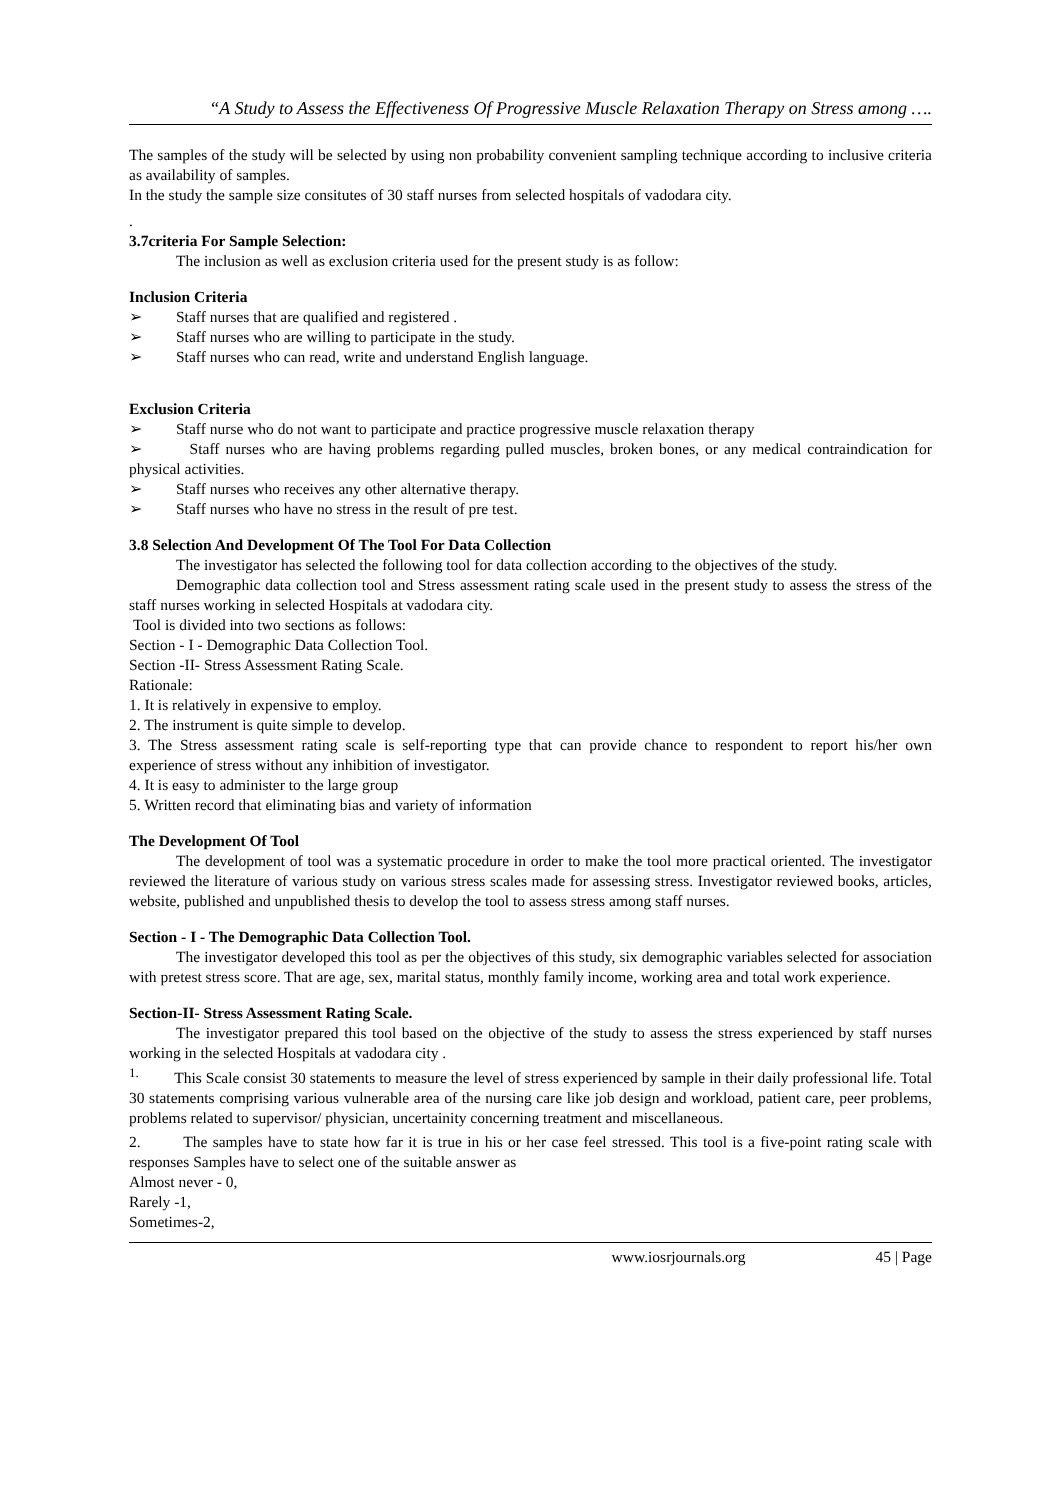“A Study to Assess the Effectiveness Of Progressive Muscle Relaxation Therapy on Stress among ….
The samples of the study will be selected by using non probability convenient sampling technique according to inclusive criteria as availability of samples.
In the study the sample size consitutes of 30 staff nurses from selected hospitals of vadodara city.
.
3.7criteria For Sample Selection:
The inclusion as well as exclusion criteria used for the present study is as follow:
Inclusion Criteria
➢ Staff nurses that are qualified and registered .
➢ Staff nurses who are willing to participate in the study.
➢ Staff nurses who can read, write and understand English language.
Exclusion Criteria
➢ Staff nurse who do not want to participate and practice progressive muscle relaxation therapy
➢ Staff nurses who are having problems regarding pulled muscles, broken bones, or any medical contraindication for physical activities.
➢ Staff nurses who receives any other alternative therapy.
➢ Staff nurses who have no stress in the result of pre test.
3.8 Selection And Development Of The Tool For Data Collection
The investigator has selected the following tool for data collection according to the objectives of the study.
Demographic data collection tool and Stress assessment rating scale used in the present study to assess the stress of the staff nurses working in selected Hospitals at vadodara city.
Tool is divided into two sections as follows:
Section - I - Demographic Data Collection Tool.
Section -II- Stress Assessment Rating Scale.
Rationale:
1. It is relatively in expensive to employ.
2. The instrument is quite simple to develop.
3. The Stress assessment rating scale is self-reporting type that can provide chance to respondent to report his/her own experience of stress without any inhibition of investigator.
4. It is easy to administer to the large group
5. Written record that eliminating bias and variety of information
The Development Of Tool
The development of tool was a systematic procedure in order to make the tool more practical oriented. The investigator reviewed the literature of various study on various stress scales made for assessing stress. Investigator reviewed books, articles, website, published and unpublished thesis to develop the tool to assess stress among staff nurses.
Section - I - The Demographic Data Collection Tool.
The investigator developed this tool as per the objectives of this study, six demographic variables selected for association with pretest stress score. That are age, sex, marital status, monthly family income, working area and total work experience.
Section-II- Stress Assessment Rating Scale.
The investigator prepared this tool based on the objective of the study to assess the stress experienced by staff nurses working in the selected Hospitals at vadodara city .
<sup>1.</sup> This Scale consist 30 statements to measure the level of stress experienced by sample in their daily professional life. Total 30 statements comprising various vulnerable area of the nursing care like job design and workload, patient care, peer problems, problems related to supervisor/ physician, uncertainity concerning treatment and miscellaneous.
2. The samples have to state how far it is true in his or her case feel stressed. This tool is a five-point rating scale with responses Samples have to select one of the suitable answer as
Almost never - 0,
Rarely -1,
Sometimes-2,
www.iosrjournals.org 45 | Page